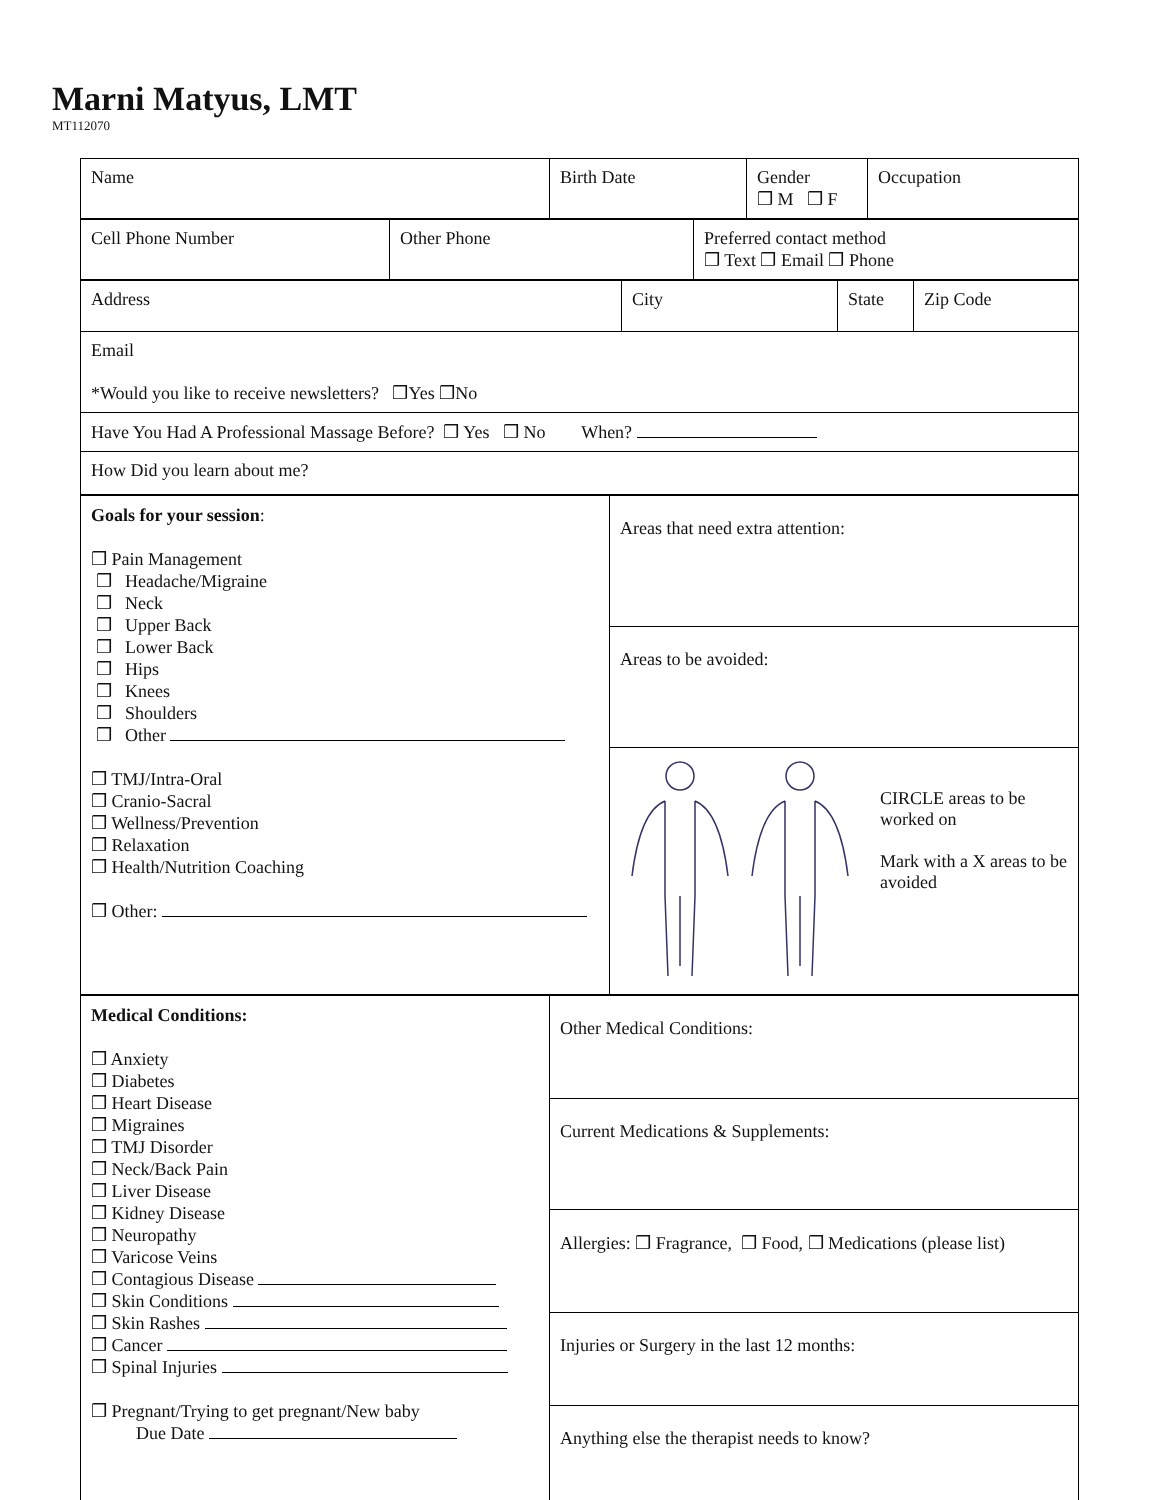Marni Matyus, LMT
MT112070
| Name | Birth Date | Gender ❒ M ❒ F | Occupation |
| Cell Phone Number | Other Phone | Preferred contact method ❒ Text ❒ Email ❒ Phone |
| Address | City | State | Zip Code |
| Email *Would you like to receive newsletters? ❒Yes ❒No | | | |
| Have You Had A Professional Massage Before? ❒ Yes ❒ No When? | | | |
| How Did you learn about me? | | | |
| Goals for your session : ❒ Pain Management ❒ Headache/Migraine ❒ Neck ❒ Upper Back ❒ Lower Back ❒ Hips ❒ Knees ❒ Shoulders ❒ Other ❒ TMJ/Intra-Oral ❒ Cranio-Sacral ❒ Wellness/Prevention ❒ Relaxation ❒ Health/Nutrition Coaching ❒ Other: | Areas that need extra attention: | |
| | Areas to be avoided: | |
| | | CIRCLE areas to be worked on Mark with a X areas to be avoided |
| Medical Conditions: ❒ Anxiety ❒ Diabetes ❒ Heart Disease ❒ Migraines ❒ TMJ Disorder ❒ Neck/Back Pain ❒ Liver Disease ❒ Kidney Disease ❒ Neuropathy ❒ Varicose Veins ❒ Contagious Disease ❒ Skin Conditions ❒ Skin Rashes ❒ Cancer ❒ Spinal Injuries ❒ Pregnant/Trying to get pregnant/New baby Due Date | Other Medical Conditions: |
| | Current Medications & Supplements: |
| | Allergies: ❒ Fragrance, ❒ Food, ❒ Medications (please list) |
| | Injuries or Surgery in the last 12 months: |
| | Anything else the therapist needs to know? |